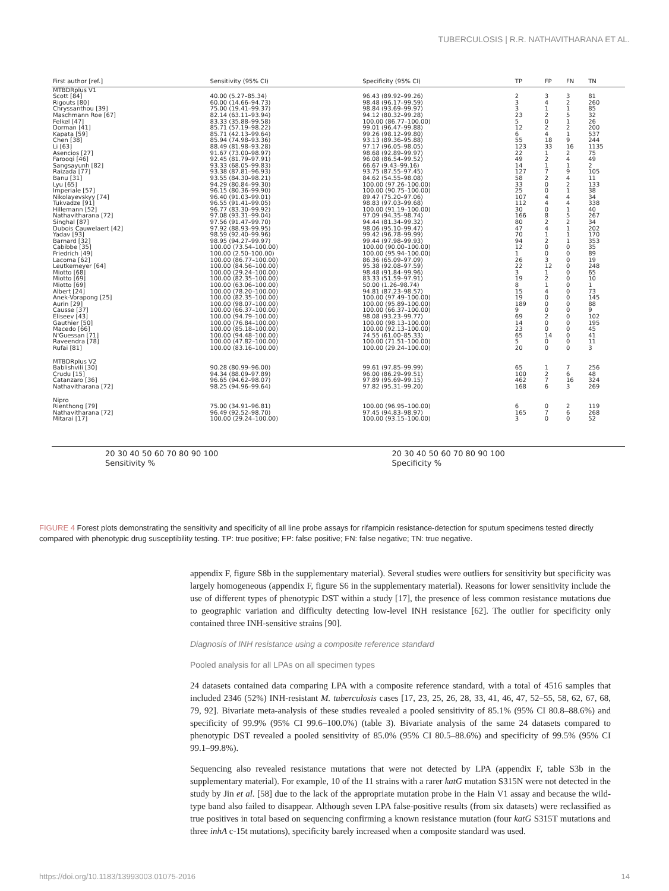TUBERCULOSIS | R.R. NATHAVITHARANA ET AL.
| First author [ref.] | Sensitivity (95% CI) | Specificity (95% CI) | TP | FP | FN | TN |
| --- | --- | --- | --- | --- | --- | --- |
| MTBDRplus V1 | | | | | | |
| Scott [84] | 40.00 (5.27–85.34) | 96.43 (89.92–99.26) | 2 | 3 | 3 | 81 |
| Rigouts [80] | 60.00 (14.66–94.73) | 98.48 (96.17–99.59) | 3 | 4 | 2 | 260 |
| Chryssanthou [39] | 75.00 (19.41–99.37) | 98.84 (93.69–99.97) | 3 | 1 | 1 | 85 |
| Maschmann Roe [67] | 82.14 (63.11–93.94) | 94.12 (80.32–99.28) | 23 | 2 | 5 | 32 |
| Felkel [47] | 83.33 (35.88–99.58) | 100.00 (86.77–100.00) | 5 | 0 | 1 | 26 |
| Dorman [41] | 85.71 (57.19–98.22) | 99.01 (96.47–99.88) | 12 | 2 | 2 | 200 |
| Kapata [59] | 85.71 (42.13–99.64) | 99.26 (98.12–99.80) | 6 | 4 | 1 | 537 |
| Chen [38] | 85.94 (74.98–93.36) | 93.13 (89.36–95.88) | 55 | 18 | 9 | 244 |
| Li [63] | 88.49 (81.98–93.28) | 97.17 (96.05–98.05) | 123 | 33 | 16 | 1135 |
| Asencios [27] | 91.67 (73.00–98.97) | 98.68 (92.89–99.97) | 22 | 1 | 2 | 75 |
| Farooqi [46] | 92.45 (81.79–97.91) | 96.08 (86.54–99.52) | 49 | 2 | 4 | 49 |
| Sangsayunh [82] | 93.33 (68.05–99.83) | 66.67 (9.43–99.16) | 14 | 1 | 1 | 2 |
| Raizada [77] | 93.38 (87.81–96.93) | 93.75 (87.55–97.45) | 127 | 7 | 9 | 105 |
| Banu [31] | 93.55 (84.30–98.21) | 84.62 (54.55–98.08) | 58 | 2 | 4 | 11 |
| Lyu [65] | 94.29 (80.84–99.30) | 100.00 (97.26–100.00) | 33 | 0 | 2 | 133 |
| Imperiale [57] | 96.15 (80.36–99.90) | 100.00 (90.75–100.00) | 25 | 0 | 1 | 38 |
| Nikolayevskyy [74] | 96.40 (91.03–99.01) | 89.47 (75.20–97.06) | 107 | 4 | 4 | 34 |
| Tukvadze [91] | 96.55 (91.41–99.05) | 98.83 (97.03–99.68) | 112 | 4 | 4 | 338 |
| Hillemann [52] | 96.77 (83.30–99.92) | 100.00 (91.19–100.00) | 30 | 0 | 1 | 40 |
| Nathavitharana [72] | 97.08 (93.31–99.04) | 97.09 (94.35–98.74) | 166 | 8 | 5 | 267 |
| Singhal [87] | 97.56 (91.47–99.70) | 94.44 (81.34–99.32) | 80 | 2 | 2 | 34 |
| Dubois Cauwelaert [42] | 97.92 (88.93–99.95) | 98.06 (95.10–99.47) | 47 | 4 | 1 | 202 |
| Yadav [93] | 98.59 (92.40–99.96) | 99.42 (96.78–99.99) | 70 | 1 | 1 | 170 |
| Barnard [32] | 98.95 (94.27–99.97) | 99.44 (97.98–99.93) | 94 | 2 | 1 | 353 |
| Cabibbe [35] | 100.00 (73.54–100.00) | 100.00 (90.00–100.00) | 12 | 0 | 0 | 35 |
| Friedrich [49] | 100.00 (2.50–100.00) | 100.00 (95.94–100.00) | 1 | 0 | 0 | 89 |
| Lacoma [62] | 100.00 (86.77–100.00) | 86.36 (65.09–97.09) | 26 | 3 | 0 | 19 |
| Leutkemeyer [64] | 100.00 (84.56–100.00) | 95.38 (92.08–97.59) | 22 | 12 | 0 | 248 |
| Miotto [68] | 100.00 (29.24–100.00) | 98.48 (91.84–99.96) | 3 | 1 | 0 | 65 |
| Miotto [69] | 100.00 (82.35–100.00) | 83.33 (51.59–97.91) | 19 | 2 | 0 | 10 |
| Miotto [69] | 100.00 (63.06–100.00) | 50.00 (1.26–98.74) | 8 | 1 | 0 | 1 |
| Albert [24] | 100.00 (78.20–100.00) | 94.81 (87.23–98.57) | 15 | 4 | 0 | 73 |
| Anek-Vorapong [25] | 100.00 (82.35–100.00) | 100.00 (97.49–100.00) | 19 | 0 | 0 | 145 |
| Aurin [29] | 100.00 (98.07–100.00) | 100.00 (95.89–100.00) | 189 | 0 | 0 | 88 |
| Causse [37] | 100.00 (66.37–100.00) | 100.00 (66.37–100.00) | 9 | 0 | 0 | 9 |
| Eliseev [43] | 100.00 (94.79–100.00) | 98.08 (93.23–99.77) | 69 | 2 | 0 | 102 |
| Gauthier [50] | 100.00 (76.84–100.00) | 100.00 (98.13–100.00) | 14 | 0 | 0 | 195 |
| Macedo [66] | 100.00 (85.18–100.00) | 100.00 (92.13–100.00) | 23 | 0 | 0 | 45 |
| N'Guessan [71] | 100.00 (94.48–100.00) | 74.55 (61.00–85.33) | 65 | 14 | 0 | 41 |
| Raveendra [78] | 100.00 (47.82–100.00) | 100.00 (71.51–100.00) | 5 | 0 | 0 | 11 |
| Rufai [81] | 100.00 (83.16–100.00) | 100.00 (29.24–100.00) | 20 | 0 | 0 | 3 |
| MTBDRplus V2 | | | | | | |
| Bablishvili [30] | 90.28 (80.99–96.00) | 99.61 (97.85–99.99) | 65 | 1 | 7 | 256 |
| Crudu [15] | 94.34 (88.09–97.89) | 96.00 (86.29–99.51) | 100 | 2 | 6 | 48 |
| Catanzaro [36] | 96.65 (94.62–98.07) | 97.89 (95.69–99.15) | 462 | 7 | 16 | 324 |
| Nathavitharana [72] | 98.25 (94.96–99.64) | 97.82 (95.31–99.20) | 168 | 6 | 3 | 269 |
| Nipro | | | | | | |
| Rienthong [79] | 75.00 (34.91–96.81) | 100.00 (96.95–100.00) | 6 | 0 | 2 | 119 |
| Nathavitharana [72] | 96.49 (92.52–98.70) | 97.45 (94.83–98.97) | 165 | 7 | 6 | 268 |
| Mitarai [17] | 100.00 (29.24–100.00) | 100.00 (93.15–100.00) | 3 | 0 | 0 | 52 |
20 30 40 50 60 70 80 90 100
Sensitivity %
20 30 40 50 60 70 80 90 100
Specificity %
FIGURE 4 Forest plots demonstrating the sensitivity and specificity of all line probe assays for rifampicin resistance-detection for sputum specimens tested directly compared with phenotypic drug susceptibility testing. TP: true positive; FP: false positive; FN: false negative; TN: true negative.
appendix F, figure S8b in the supplementary material). Several studies were outliers for sensitivity but specificity was largely homogeneous (appendix F, figure S6 in the supplementary material). Reasons for lower sensitivity include the use of different types of phenotypic DST within a study [17], the presence of less common resistance mutations due to geographic variation and difficulty detecting low-level INH resistance [62]. The outlier for specificity only contained three INH-sensitive strains [90].
Diagnosis of INH resistance using a composite reference standard
Pooled analysis for all LPAs on all specimen types
24 datasets contained data comparing LPA with a composite reference standard, with a total of 4516 samples that included 2346 (52%) INH-resistant M. tuberculosis cases [17, 23, 25, 26, 28, 33, 41, 46, 47, 52–55, 58, 62, 67, 68, 79, 92]. Bivariate meta-analysis of these studies revealed a pooled sensitivity of 85.1% (95% CI 80.8–88.6%) and specificity of 99.9% (95% CI 99.6–100.0%) (table 3). Bivariate analysis of the same 24 datasets compared to phenotypic DST revealed a pooled sensitivity of 85.0% (95% CI 80.5–88.6%) and specificity of 99.5% (95% CI 99.1–99.8%).
Sequencing also revealed resistance mutations that were not detected by LPA (appendix F, table S3b in the supplementary material). For example, 10 of the 11 strains with a rarer katG mutation S315N were not detected in the study by Jin et al. [58] due to the lack of the appropriate mutation probe in the Hain V1 assay and because the wild-type band also failed to disappear. Although seven LPA false-positive results (from six datasets) were reclassified as true positives in total based on sequencing confirming a known resistance mutation (four katG S315T mutations and three inhA c-15t mutations), specificity barely increased when a composite standard was used.
https://doi.org/10.1183/13993003.01075-2016 14